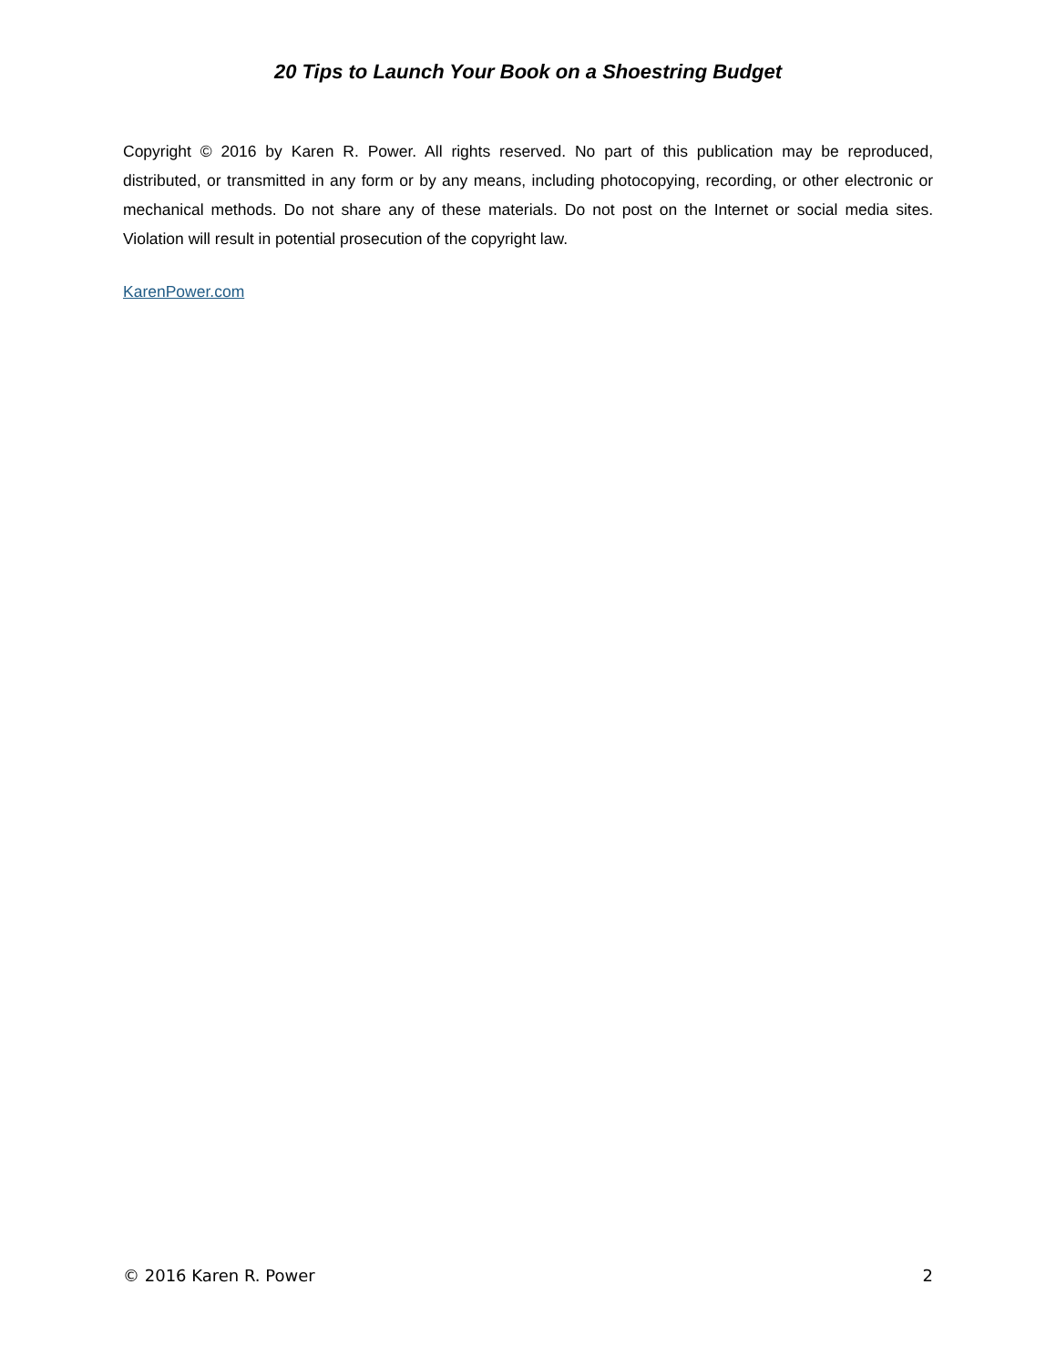20 Tips to Launch Your Book on a Shoestring Budget
Copyright © 2016 by Karen R. Power. All rights reserved. No part of this publication may be reproduced, distributed, or transmitted in any form or by any means, including photocopying, recording, or other electronic or mechanical methods. Do not share any of these materials. Do not post on the Internet or social media sites. Violation will result in potential prosecution of the copyright law.
KarenPower.com
© 2016 Karen R. Power 2